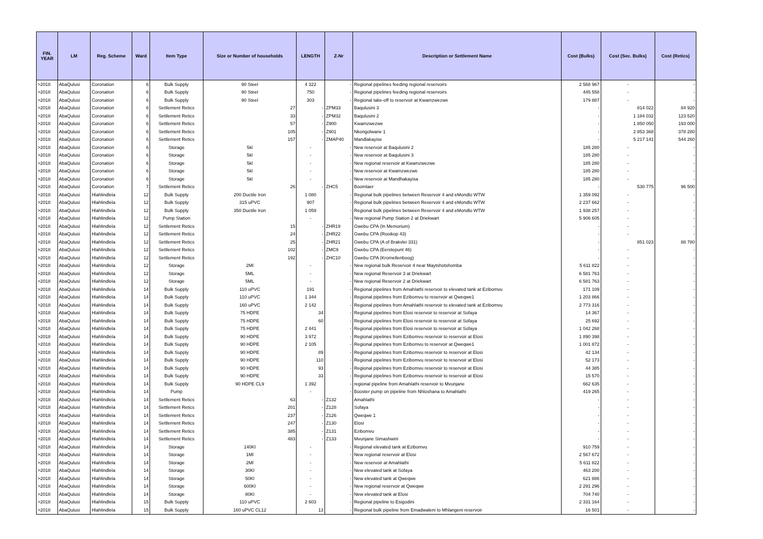| FIN. YEAR | LM | Reg. Scheme | Ward | Item Type | Size or Number of households | LENGTH | Z-Nr | Description or Settlement Name | Cost (Bulks) | Cost (Sec. Bulks) | Cost (Retics) |
| --- | --- | --- | --- | --- | --- | --- | --- | --- | --- | --- | --- |
| >2018 | AbaQulusi | Coronation | 6 | Bulk Supply | 90 Steel | 4 322 | - | Regional pipelines feeding regional reservoirs | 2 568 967 | - | - |
| >2018 | AbaQulusi | Coronation | 6 | Bulk Supply | 90 Steel | 750 | - | Regional pipelines feeding regional reservoirs | 445 558 | - | - |
| >2018 | AbaQulusi | Coronation | 6 | Bulk Supply | 90 Steel | 303 | - | Regional take-off to reservoir at Kwamzwezwe | 179 887 | - | - |
| >2018 | AbaQulusi | Coronation | 6 | Settlement Retics | 27 | - | ZPM33 | Baqulusini 3 | - | 814 022 | 84 920 |
| >2018 | AbaQulusi | Coronation | 6 | Settlement Retics | 33 | - | ZPM32 | Baqulusini 2 | - | 1 184 032 | 123 520 |
| >2018 | AbaQulusi | Coronation | 6 | Settlement Retics | 57 | - | Z900 | Kwamzwezwe | - | 1 850 050 | 193 000 |
| >2018 | AbaQulusi | Coronation | 6 | Settlement Retics | 105 | - | Z901 | Nkongolwane 1 | - | 2 853 368 | 378 280 |
| >2018 | AbaQulusi | Coronation | 6 | Settlement Retics | 157 | - | ZMAP40 | Mandlakayise | - | 5 217 141 | 544 260 |
| >2018 | AbaQulusi | Coronation | 6 | Storage | 5kl | - | - | New reservoir at Baqulusini 2 | 185 280 | - | - |
| >2018 | AbaQulusi | Coronation | 6 | Storage | 5kl | - | - | New reservoir at Baqulusini 3 | 185 280 | - | - |
| >2018 | AbaQulusi | Coronation | 6 | Storage | 5kl | - | - | New regional reservoir at Kwamzwezwe | 185 280 | - | - |
| >2018 | AbaQulusi | Coronation | 6 | Storage | 5kl | - | - | New reservoir at Kwamzwezwe | 185 280 | - | - |
| >2018 | AbaQulusi | Coronation | 6 | Storage | 5kl | - | - | New reservoir at Mandhakayisa | 185 280 | - | - |
| >2018 | AbaQulusi | Coronation | 7 | Settlement Retics | 26 | - | ZHC5 | Boomlaer | - | 530 775 | 96 500 |
| >2018 | AbaQulusi | Hlahlindlela | 12 | Bulk Supply | 200 Ductile Iron | 1 080 | - | Regional bulk pipelines between Reservoir 4 and eMondlo WTW | 1 359 092 | - | - |
| >2018 | AbaQulusi | Hlahlindlela | 12 | Bulk Supply | 315 uPVC | 907 | - | Regional bulk pipelines between Reservoir 4 and eMondlo WTW | 2 237 662 | - | - |
| >2018 | AbaQulusi | Hlahlindlela | 12 | Bulk Supply | 350 Ductile Iron | 1 059 | - | Regional bulk pipelines between Reservoir 4 and eMondlo WTW | 1 938 257 | - | - |
| >2018 | AbaQulusi | Hlahlindlela | 12 | Pump Station | | - | - | New regional Pump Station 2 at Driekwart | 5 906 605 | - | - |
| >2018 | AbaQulusi | Hlahlindlela | 12 | Settlement Retics | 15 | - | ZHR19 | Gwebu CPA (In Memorium) | - | - | - |
| >2018 | AbaQulusi | Hlahlindlela | 12 | Settlement Retics | 24 | - | ZHR22 | Gwebu CPA (Rooikop 43) | - | - | - |
| >2018 | AbaQulusi | Hlahlindlela | 12 | Settlement Retics | 25 | - | ZHR21 | Gwebu CPA (A of Brakvlei 331) | - | 851 023 | 88 780 |
| >2018 | AbaQulusi | Hlahlindlela | 12 | Settlement Retics | 102 | - | ZMC9 | Gwebu CPA (Eerstepunt 46) | - | - | - |
| >2018 | AbaQulusi | Hlahlindlela | 12 | Settlement Retics | 192 | - | ZHC10 | Gwebu CPA (Kromellenboog) | - | - | - |
| >2018 | AbaQulusi | Hlahlindlela | 12 | Storage | 2Ml | - | - | New regional bulk Reservoir 4 near Maytshotshomba | 5 611 822 | - | - |
| >2018 | AbaQulusi | Hlahlindlela | 12 | Storage | 5ML | - | - | New regional Reservoir 3 at Driekwart | 6 581 763 | - | - |
| >2018 | AbaQulusi | Hlahlindlela | 12 | Storage | 5ML | - | - | New regional Reservoir 2 at Driekwart | 6 581 763 | - | - |
| >2018 | AbaQulusi | Hlahlindlela | 14 | Bulk Supply | 110 uPVC | 191 | - | Regional pipelines from Amahlathi reservoir to elevated tank at Ezibomvu | 171 109 | - | - |
| >2018 | AbaQulusi | Hlahlindlela | 14 | Bulk Supply | 110 uPVC | 1 344 | - | Regional pipelines from Ezibomvu to reservoir at Qweqwe1 | 1 203 866 | - | - |
| >2018 | AbaQulusi | Hlahlindlela | 14 | Bulk Supply | 160 uPVC | 2 142 | - | Regional pipelines from Amahlathi reservoir to elevated tank at Ezibomvu | 2 773 316 | - | - |
| >2018 | AbaQulusi | Hlahlindlela | 14 | Bulk Supply | 75 HDPE | 34 | - | Regional pipelines from Elosi reservoir to reservoir at Sofaya | 14 367 | - | - |
| >2018 | AbaQulusi | Hlahlindlela | 14 | Bulk Supply | 75 HDPE | 60 | - | Regional pipelines from Elosi reservoir to reservoir at Sofaya | 25 692 | - | - |
| >2018 | AbaQulusi | Hlahlindlela | 14 | Bulk Supply | 75 HDPE | 2 441 | - | Regional pipelines from Elosi reservoir to reservoir at Sofaya | 1 042 268 | - | - |
| >2018 | AbaQulusi | Hlahlindlela | 14 | Bulk Supply | 90 HDPE | 3 972 | - | Regional pipelines from Ezibomvu reservoir to reservoir at Elosi | 1 890 398 | - | - |
| >2018 | AbaQulusi | Hlahlindlela | 14 | Bulk Supply | 90 HDPE | 2 105 | - | Regional pipelines from Ezibomvu to reservoir at Qweqwe1 | 1 001 872 | - | - |
| >2018 | AbaQulusi | Hlahlindlela | 14 | Bulk Supply | 90 HDPE | 89 | - | Regional pipelines from Ezibomvu reservoir to reservoir at Elosi | 42 134 | - | - |
| >2018 | AbaQulusi | Hlahlindlela | 14 | Bulk Supply | 90 HDPE | 110 | - | Regional pipelines from Ezibomvu reservoir to reservoir at Elosi | 52 173 | - | - |
| >2018 | AbaQulusi | Hlahlindlela | 14 | Bulk Supply | 90 HDPE | 93 | - | Regional pipelines from Ezibomvu reservoir to reservoir at Elosi | 44 385 | - | - |
| >2018 | AbaQulusi | Hlahlindlela | 14 | Bulk Supply | 90 HDPE | 33 | - | Regional pipelines from Ezibomvu reservoir to reservoir at Elosi | 15 570 | - | - |
| >2018 | AbaQulusi | Hlahlindlela | 14 | Bulk Supply | 90 HDPE CL9 | 1 392 | - | regional pipeline from Amahlathi reservoir to Mvunjane | 662 635 | - | - |
| >2018 | AbaQulusi | Hlahlindlela | 14 | Pump | | - | - | Booster pump on pipeline from Nhloshana to Amahlathi | 419 265 | - | - |
| >2018 | AbaQulusi | Hlahlindlela | 14 | Settlement Retics | 63 | - | Z132 | Amahlathi | - | - | - |
| >2018 | AbaQulusi | Hlahlindlela | 14 | Settlement Retics | 201 | - | Z128 | Sofaya | - | - | - |
| >2018 | AbaQulusi | Hlahlindlela | 14 | Settlement Retics | 237 | - | Z126 | Qweqwe 1 | - | - | - |
| >2018 | AbaQulusi | Hlahlindlela | 14 | Settlement Retics | 247 | - | Z130 | Elosi | - | - | - |
| >2018 | AbaQulusi | Hlahlindlela | 14 | Settlement Retics | 385 | - | Z131 | Ezibomvu | - | - | - |
| >2018 | AbaQulusi | Hlahlindlela | 14 | Settlement Retics | 483 | - | Z133 | Mvunjane Simashwini | - | - | - |
| >2018 | AbaQulusi | Hlahlindlela | 14 | Storage | 140Kl | - | - | Regional elevated tank at Ezibomvu | 910 759 | - | - |
| >2018 | AbaQulusi | Hlahlindlela | 14 | Storage | 1Ml | - | - | New regional reservoir at Elosi | 2 567 672 | - | - |
| >2018 | AbaQulusi | Hlahlindlela | 14 | Storage | 2Ml | - | - | New reservoir at Amahlathi | 5 611 822 | - | - |
| >2018 | AbaQulusi | Hlahlindlela | 14 | Storage | 30Kl | - | - | New elevated tank at Sofaya | 463 200 | - | - |
| >2018 | AbaQulusi | Hlahlindlela | 14 | Storage | 50Kl | - | - | New elevated tank at Qweqwe | 621 886 | - | - |
| >2018 | AbaQulusi | Hlahlindlela | 14 | Storage | 600Kl | - | - | New regional reservoir at Qweqwe | 2 291 296 | - | - |
| >2018 | AbaQulusi | Hlahlindlela | 14 | Storage | 80Kl | - | - | New elevated tank at Elosi | 704 740 | - | - |
| >2018 | AbaQulusi | Hlahlindlela | 15 | Bulk Supply | 110 uPVC | 2 603 | - | Regional pipeline to Esigodini | 2 331 164 | - | - |
| >2018 | AbaQulusi | Hlahlindlela | 15 | Bulk Supply | 160 uPVC CL12 | 13 | - | Regional bulk pipeline from Emadwaleni to Mhlangeni reservoir | 16 501 | - | - |